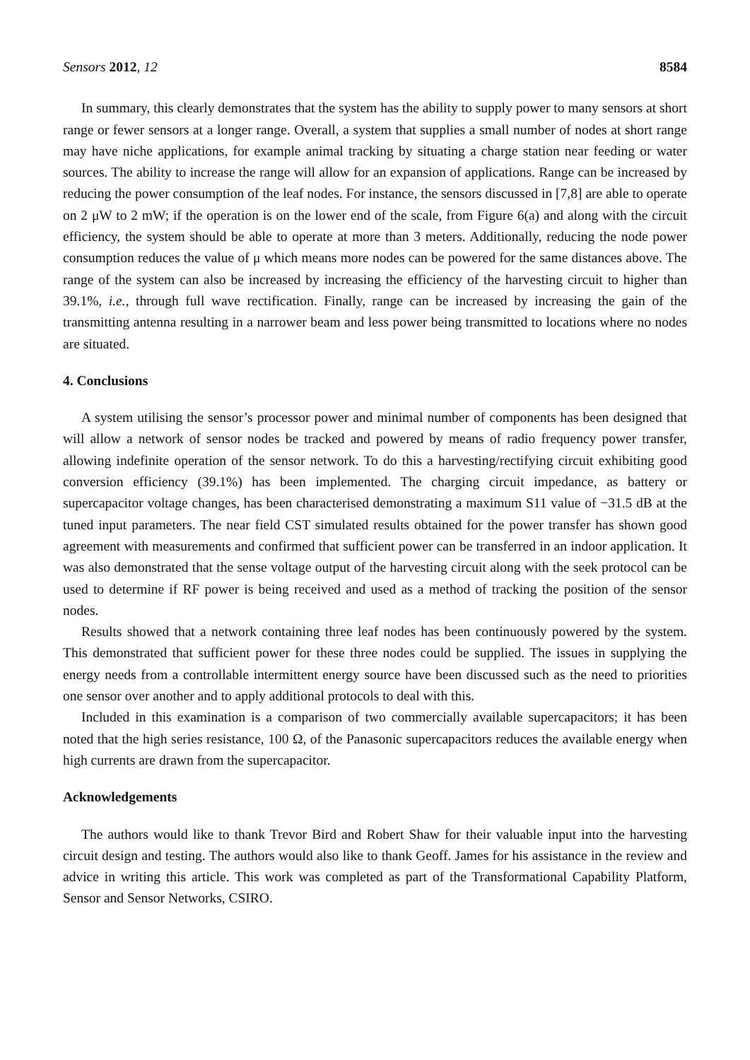Sensors 2012, 12 8584
In summary, this clearly demonstrates that the system has the ability to supply power to many sensors at short range or fewer sensors at a longer range. Overall, a system that supplies a small number of nodes at short range may have niche applications, for example animal tracking by situating a charge station near feeding or water sources. The ability to increase the range will allow for an expansion of applications. Range can be increased by reducing the power consumption of the leaf nodes. For instance, the sensors discussed in [7,8] are able to operate on 2 μW to 2 mW; if the operation is on the lower end of the scale, from Figure 6(a) and along with the circuit efficiency, the system should be able to operate at more than 3 meters. Additionally, reducing the node power consumption reduces the value of μ which means more nodes can be powered for the same distances above. The range of the system can also be increased by increasing the efficiency of the harvesting circuit to higher than 39.1%, i.e., through full wave rectification. Finally, range can be increased by increasing the gain of the transmitting antenna resulting in a narrower beam and less power being transmitted to locations where no nodes are situated.
4. Conclusions
A system utilising the sensor’s processor power and minimal number of components has been designed that will allow a network of sensor nodes be tracked and powered by means of radio frequency power transfer, allowing indefinite operation of the sensor network. To do this a harvesting/rectifying circuit exhibiting good conversion efficiency (39.1%) has been implemented. The charging circuit impedance, as battery or supercapacitor voltage changes, has been characterised demonstrating a maximum S11 value of −31.5 dB at the tuned input parameters. The near field CST simulated results obtained for the power transfer has shown good agreement with measurements and confirmed that sufficient power can be transferred in an indoor application. It was also demonstrated that the sense voltage output of the harvesting circuit along with the seek protocol can be used to determine if RF power is being received and used as a method of tracking the position of the sensor nodes.
Results showed that a network containing three leaf nodes has been continuously powered by the system. This demonstrated that sufficient power for these three nodes could be supplied. The issues in supplying the energy needs from a controllable intermittent energy source have been discussed such as the need to priorities one sensor over another and to apply additional protocols to deal with this.
Included in this examination is a comparison of two commercially available supercapacitors; it has been noted that the high series resistance, 100 Ω, of the Panasonic supercapacitors reduces the available energy when high currents are drawn from the supercapacitor.
Acknowledgements
The authors would like to thank Trevor Bird and Robert Shaw for their valuable input into the harvesting circuit design and testing. The authors would also like to thank Geoff. James for his assistance in the review and advice in writing this article. This work was completed as part of the Transformational Capability Platform, Sensor and Sensor Networks, CSIRO.